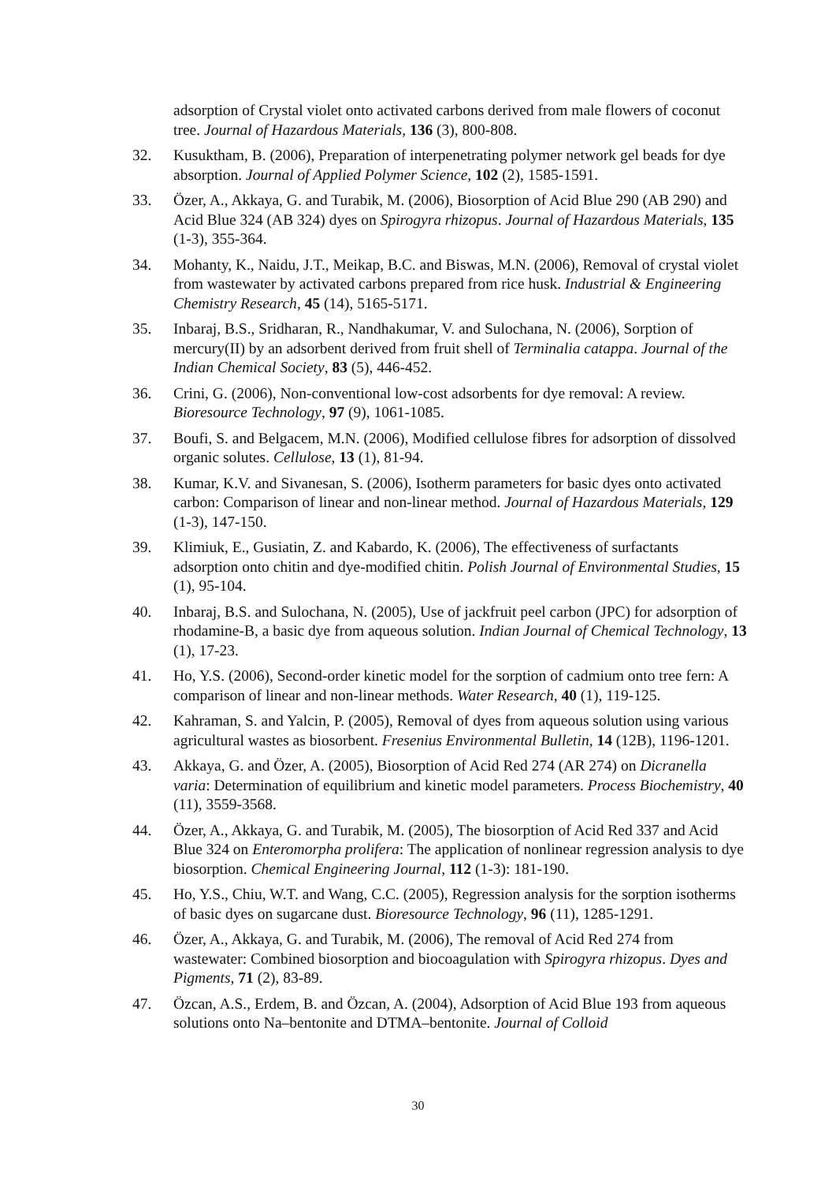adsorption of Crystal violet onto activated carbons derived from male flowers of coconut tree. Journal of Hazardous Materials, 136 (3), 800-808.
32. Kusuktham, B. (2006), Preparation of interpenetrating polymer network gel beads for dye absorption. Journal of Applied Polymer Science, 102 (2), 1585-1591.
33. Özer, A., Akkaya, G. and Turabik, M. (2006), Biosorption of Acid Blue 290 (AB 290) and Acid Blue 324 (AB 324) dyes on Spirogyra rhizopus. Journal of Hazardous Materials, 135 (1-3), 355-364.
34. Mohanty, K., Naidu, J.T., Meikap, B.C. and Biswas, M.N. (2006), Removal of crystal violet from wastewater by activated carbons prepared from rice husk. Industrial & Engineering Chemistry Research, 45 (14), 5165-5171.
35. Inbaraj, B.S., Sridharan, R., Nandhakumar, V. and Sulochana, N. (2006), Sorption of mercury(II) by an adsorbent derived from fruit shell of Terminalia catappa. Journal of the Indian Chemical Society, 83 (5), 446-452.
36. Crini, G. (2006), Non-conventional low-cost adsorbents for dye removal: A review. Bioresource Technology, 97 (9), 1061-1085.
37. Boufi, S. and Belgacem, M.N. (2006), Modified cellulose fibres for adsorption of dissolved organic solutes. Cellulose, 13 (1), 81-94.
38. Kumar, K.V. and Sivanesan, S. (2006), Isotherm parameters for basic dyes onto activated carbon: Comparison of linear and non-linear method. Journal of Hazardous Materials, 129 (1-3), 147-150.
39. Klimiuk, E., Gusiatin, Z. and Kabardo, K. (2006), The effectiveness of surfactants adsorption onto chitin and dye-modified chitin. Polish Journal of Environmental Studies, 15 (1), 95-104.
40. Inbaraj, B.S. and Sulochana, N. (2005), Use of jackfruit peel carbon (JPC) for adsorption of rhodamine-B, a basic dye from aqueous solution. Indian Journal of Chemical Technology, 13 (1), 17-23.
41. Ho, Y.S. (2006), Second-order kinetic model for the sorption of cadmium onto tree fern: A comparison of linear and non-linear methods. Water Research, 40 (1), 119-125.
42. Kahraman, S. and Yalcin, P. (2005), Removal of dyes from aqueous solution using various agricultural wastes as biosorbent. Fresenius Environmental Bulletin, 14 (12B), 1196-1201.
43. Akkaya, G. and Özer, A. (2005), Biosorption of Acid Red 274 (AR 274) on Dicranella varia: Determination of equilibrium and kinetic model parameters. Process Biochemistry, 40 (11), 3559-3568.
44. Özer, A., Akkaya, G. and Turabik, M. (2005), The biosorption of Acid Red 337 and Acid Blue 324 on Enteromorpha prolifera: The application of nonlinear regression analysis to dye biosorption. Chemical Engineering Journal, 112 (1-3): 181-190.
45. Ho, Y.S., Chiu, W.T. and Wang, C.C. (2005), Regression analysis for the sorption isotherms of basic dyes on sugarcane dust. Bioresource Technology, 96 (11), 1285-1291.
46. Özer, A., Akkaya, G. and Turabik, M. (2006), The removal of Acid Red 274 from wastewater: Combined biosorption and biocoagulation with Spirogyra rhizopus. Dyes and Pigments, 71 (2), 83-89.
47. Özcan, A.S., Erdem, B. and Özcan, A. (2004), Adsorption of Acid Blue 193 from aqueous solutions onto Na–bentonite and DTMA–bentonite. Journal of Colloid
30